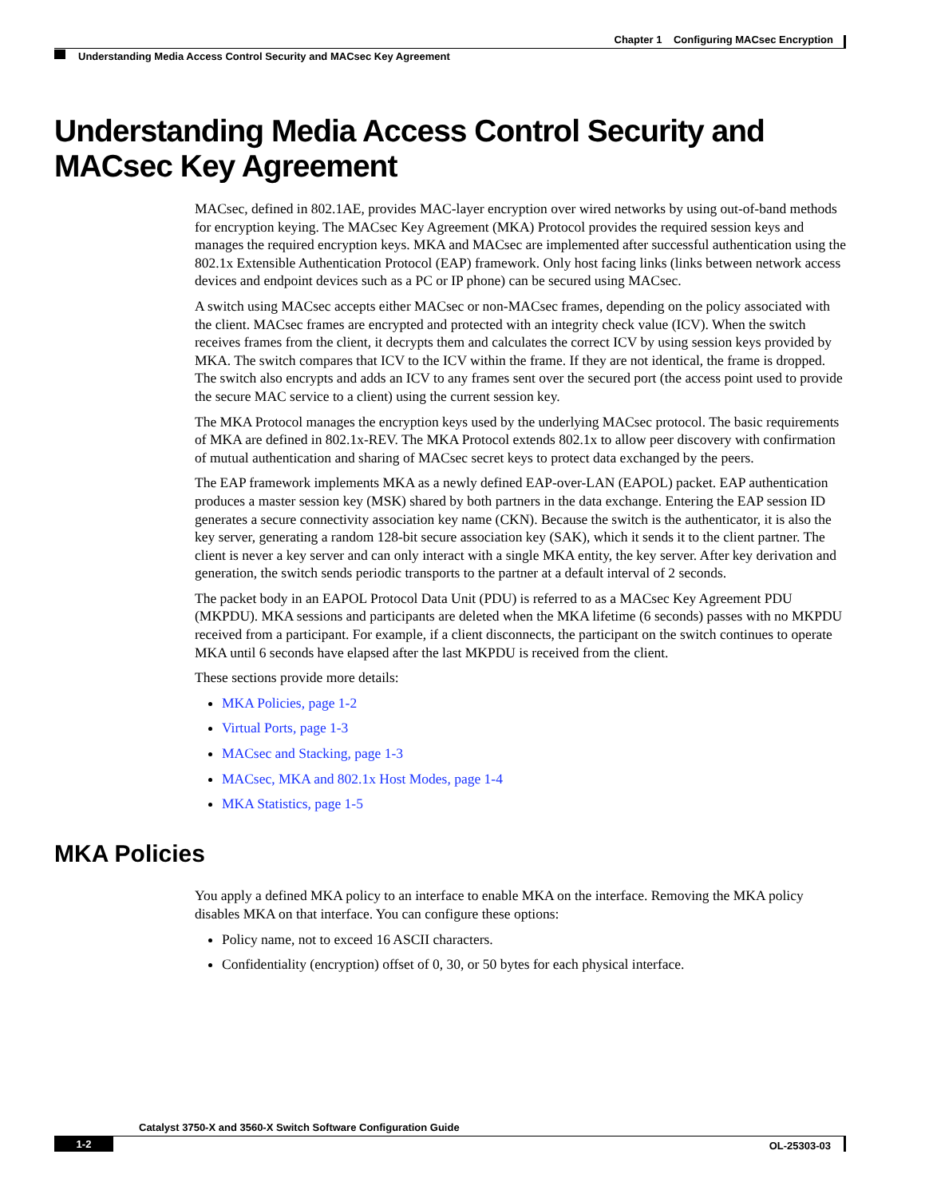Chapter 1 Configuring MACsec Encryption
Understanding Media Access Control Security and MACsec Key Agreement
Understanding Media Access Control Security and MACsec Key Agreement
MACsec, defined in 802.1AE, provides MAC-layer encryption over wired networks by using out-of-band methods for encryption keying. The MACsec Key Agreement (MKA) Protocol provides the required session keys and manages the required encryption keys. MKA and MACsec are implemented after successful authentication using the 802.1x Extensible Authentication Protocol (EAP) framework. Only host facing links (links between network access devices and endpoint devices such as a PC or IP phone) can be secured using MACsec.
A switch using MACsec accepts either MACsec or non-MACsec frames, depending on the policy associated with the client. MACsec frames are encrypted and protected with an integrity check value (ICV). When the switch receives frames from the client, it decrypts them and calculates the correct ICV by using session keys provided by MKA. The switch compares that ICV to the ICV within the frame. If they are not identical, the frame is dropped. The switch also encrypts and adds an ICV to any frames sent over the secured port (the access point used to provide the secure MAC service to a client) using the current session key.
The MKA Protocol manages the encryption keys used by the underlying MACsec protocol. The basic requirements of MKA are defined in 802.1x-REV. The MKA Protocol extends 802.1x to allow peer discovery with confirmation of mutual authentication and sharing of MACsec secret keys to protect data exchanged by the peers.
The EAP framework implements MKA as a newly defined EAP-over-LAN (EAPOL) packet. EAP authentication produces a master session key (MSK) shared by both partners in the data exchange. Entering the EAP session ID generates a secure connectivity association key name (CKN). Because the switch is the authenticator, it is also the key server, generating a random 128-bit secure association key (SAK), which it sends it to the client partner. The client is never a key server and can only interact with a single MKA entity, the key server. After key derivation and generation, the switch sends periodic transports to the partner at a default interval of 2 seconds.
The packet body in an EAPOL Protocol Data Unit (PDU) is referred to as a MACsec Key Agreement PDU (MKPDU). MKA sessions and participants are deleted when the MKA lifetime (6 seconds) passes with no MKPDU received from a participant. For example, if a client disconnects, the participant on the switch continues to operate MKA until 6 seconds have elapsed after the last MKPDU is received from the client.
These sections provide more details:
MKA Policies, page 1-2
Virtual Ports, page 1-3
MACsec and Stacking, page 1-3
MACsec, MKA and 802.1x Host Modes, page 1-4
MKA Statistics, page 1-5
MKA Policies
You apply a defined MKA policy to an interface to enable MKA on the interface. Removing the MKA policy disables MKA on that interface. You can configure these options:
Policy name, not to exceed 16 ASCII characters.
Confidentiality (encryption) offset of 0, 30, or 50 bytes for each physical interface.
Catalyst 3750-X and 3560-X Switch Software Configuration Guide
1-2 OL-25303-03